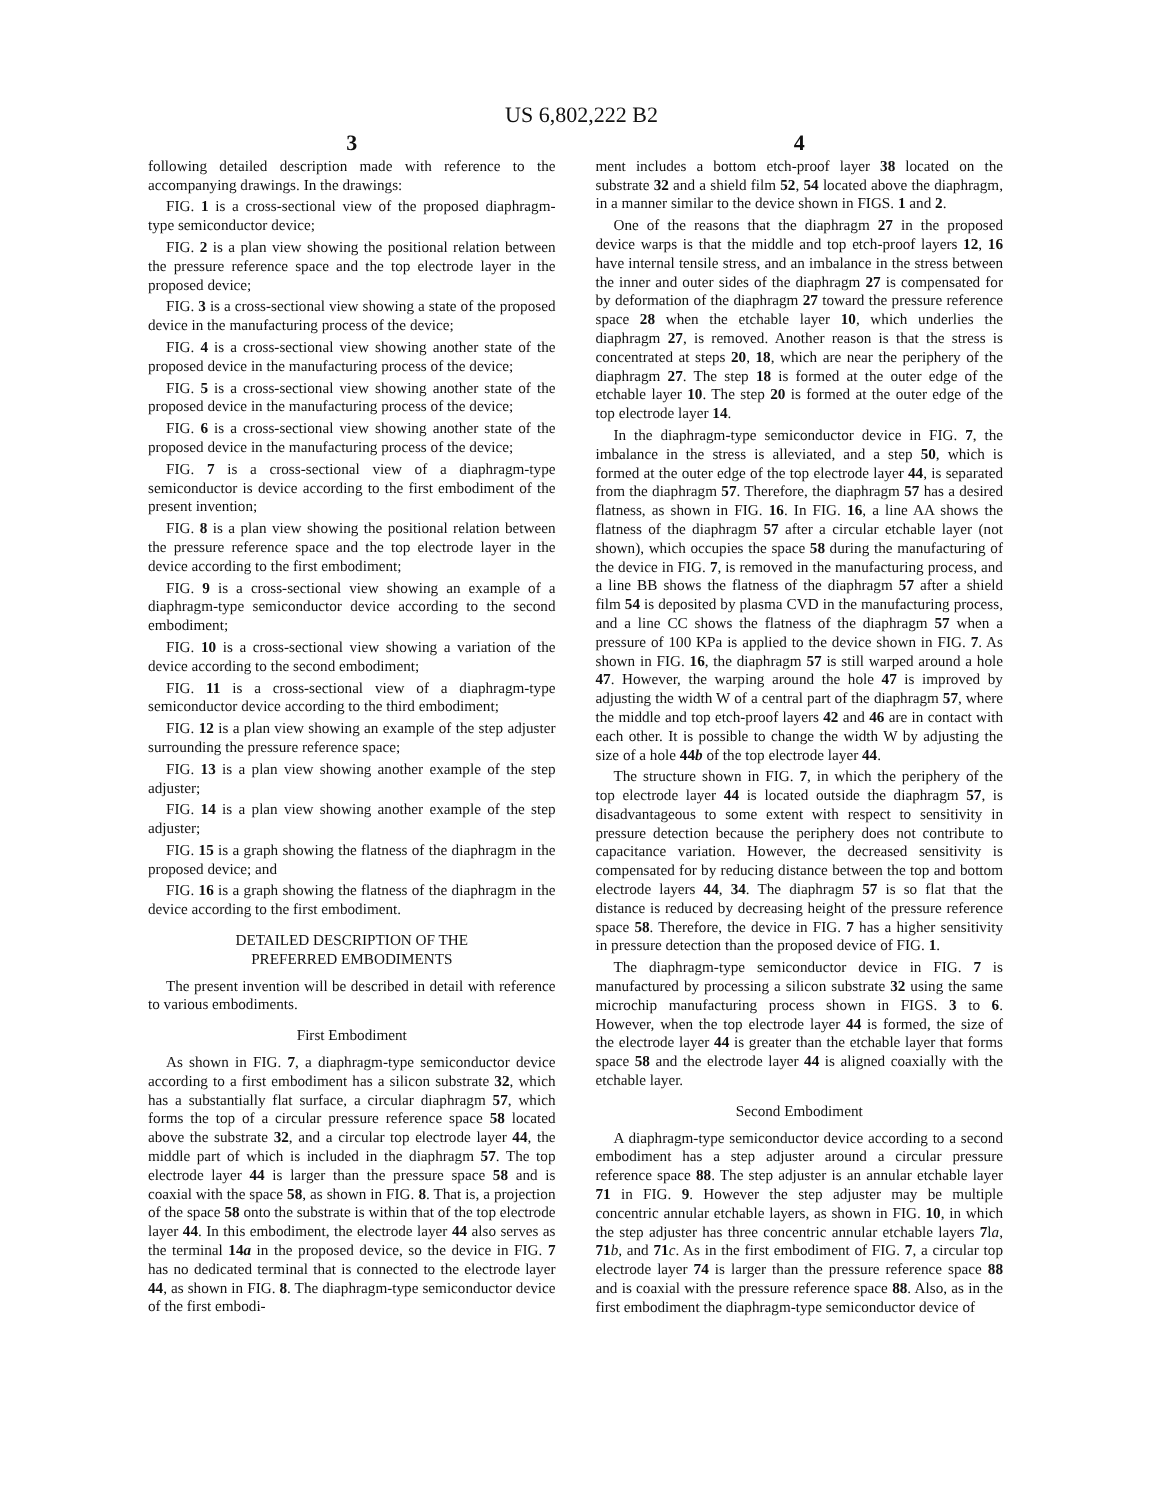US 6,802,222 B2
3
following detailed description made with reference to the accompanying drawings. In the drawings:
FIG. 1 is a cross-sectional view of the proposed diaphragm-type semiconductor device;
FIG. 2 is a plan view showing the positional relation between the pressure reference space and the top electrode layer in the proposed device;
FIG. 3 is a cross-sectional view showing a state of the proposed device in the manufacturing process of the device;
FIG. 4 is a cross-sectional view showing another state of the proposed device in the manufacturing process of the device;
FIG. 5 is a cross-sectional view showing another state of the proposed device in the manufacturing process of the device;
FIG. 6 is a cross-sectional view showing another state of the proposed device in the manufacturing process of the device;
FIG. 7 is a cross-sectional view of a diaphragm-type semiconductor is device according to the first embodiment of the present invention;
FIG. 8 is a plan view showing the positional relation between the pressure reference space and the top electrode layer in the device according to the first embodiment;
FIG. 9 is a cross-sectional view showing an example of a diaphragm-type semiconductor device according to the second embodiment;
FIG. 10 is a cross-sectional view showing a variation of the device according to the second embodiment;
FIG. 11 is a cross-sectional view of a diaphragm-type semiconductor device according to the third embodiment;
FIG. 12 is a plan view showing an example of the step adjuster surrounding the pressure reference space;
FIG. 13 is a plan view showing another example of the step adjuster;
FIG. 14 is a plan view showing another example of the step adjuster;
FIG. 15 is a graph showing the flatness of the diaphragm in the proposed device; and
FIG. 16 is a graph showing the flatness of the diaphragm in the device according to the first embodiment.
DETAILED DESCRIPTION OF THE
PREFERRED EMBODIMENTS
The present invention will be described in detail with reference to various embodiments.
First Embodiment
As shown in FIG. 7, a diaphragm-type semiconductor device according to a first embodiment has a silicon substrate 32, which has a substantially flat surface, a circular diaphragm 57, which forms the top of a circular pressure reference space 58 located above the substrate 32, and a circular top electrode layer 44, the middle part of which is included in the diaphragm 57. The top electrode layer 44 is larger than the pressure space 58 and is coaxial with the space 58, as shown in FIG. 8. That is, a projection of the space 58 onto the substrate is within that of the top electrode layer 44. In this embodiment, the electrode layer 44 also serves as the terminal 14a in the proposed device, so the device in FIG. 7 has no dedicated terminal that is connected to the electrode layer 44, as shown in FIG. 8. The diaphragm-type semiconductor device of the first embodi-
4
ment includes a bottom etch-proof layer 38 located on the substrate 32 and a shield film 52, 54 located above the diaphragm, in a manner similar to the device shown in FIGS. 1 and 2.
One of the reasons that the diaphragm 27 in the proposed device warps is that the middle and top etch-proof layers 12, 16 have internal tensile stress, and an imbalance in the stress between the inner and outer sides of the diaphragm 27 is compensated for by deformation of the diaphragm 27 toward the pressure reference space 28 when the etchable layer 10, which underlies the diaphragm 27, is removed. Another reason is that the stress is concentrated at steps 20, 18, which are near the periphery of the diaphragm 27. The step 18 is formed at the outer edge of the etchable layer 10. The step 20 is formed at the outer edge of the top electrode layer 14.
In the diaphragm-type semiconductor device in FIG. 7, the imbalance in the stress is alleviated, and a step 50, which is formed at the outer edge of the top electrode layer 44, is separated from the diaphragm 57. Therefore, the diaphragm 57 has a desired flatness, as shown in FIG. 16. In FIG. 16, a line AA shows the flatness of the diaphragm 57 after a circular etchable layer (not shown), which occupies the space 58 during the manufacturing of the device in FIG. 7, is removed in the manufacturing process, and a line BB shows the flatness of the diaphragm 57 after a shield film 54 is deposited by plasma CVD in the manufacturing process, and a line CC shows the flatness of the diaphragm 57 when a pressure of 100 KPa is applied to the device shown in FIG. 7. As shown in FIG. 16, the diaphragm 57 is still warped around a hole 47. However, the warping around the hole 47 is improved by adjusting the width W of a central part of the diaphragm 57, where the middle and top etch-proof layers 42 and 46 are in contact with each other. It is possible to change the width W by adjusting the size of a hole 44b of the top electrode layer 44.
The structure shown in FIG. 7, in which the periphery of the top electrode layer 44 is located outside the diaphragm 57, is disadvantageous to some extent with respect to sensitivity in pressure detection because the periphery does not contribute to capacitance variation. However, the decreased sensitivity is compensated for by reducing distance between the top and bottom electrode layers 44, 34. The diaphragm 57 is so flat that the distance is reduced by decreasing height of the pressure reference space 58. Therefore, the device in FIG. 7 has a higher sensitivity in pressure detection than the proposed device of FIG. 1.
The diaphragm-type semiconductor device in FIG. 7 is manufactured by processing a silicon substrate 32 using the same microchip manufacturing process shown in FIGS. 3 to 6. However, when the top electrode layer 44 is formed, the size of the electrode layer 44 is greater than the etchable layer that forms space 58 and the electrode layer 44 is aligned coaxially with the etchable layer.
Second Embodiment
A diaphragm-type semiconductor device according to a second embodiment has a step adjuster around a circular pressure reference space 88. The step adjuster is an annular etchable layer 71 in FIG. 9. However the step adjuster may be multiple concentric annular etchable layers, as shown in FIG. 10, in which the step adjuster has three concentric annular etchable layers 7la, 71 b, and 71 c. As in the first embodiment of FIG. 7, a circular top electrode layer 74 is larger than the pressure reference space 88 and is coaxial with the pressure reference space 88. Also, as in the first embodiment the diaphragm-type semiconductor device of